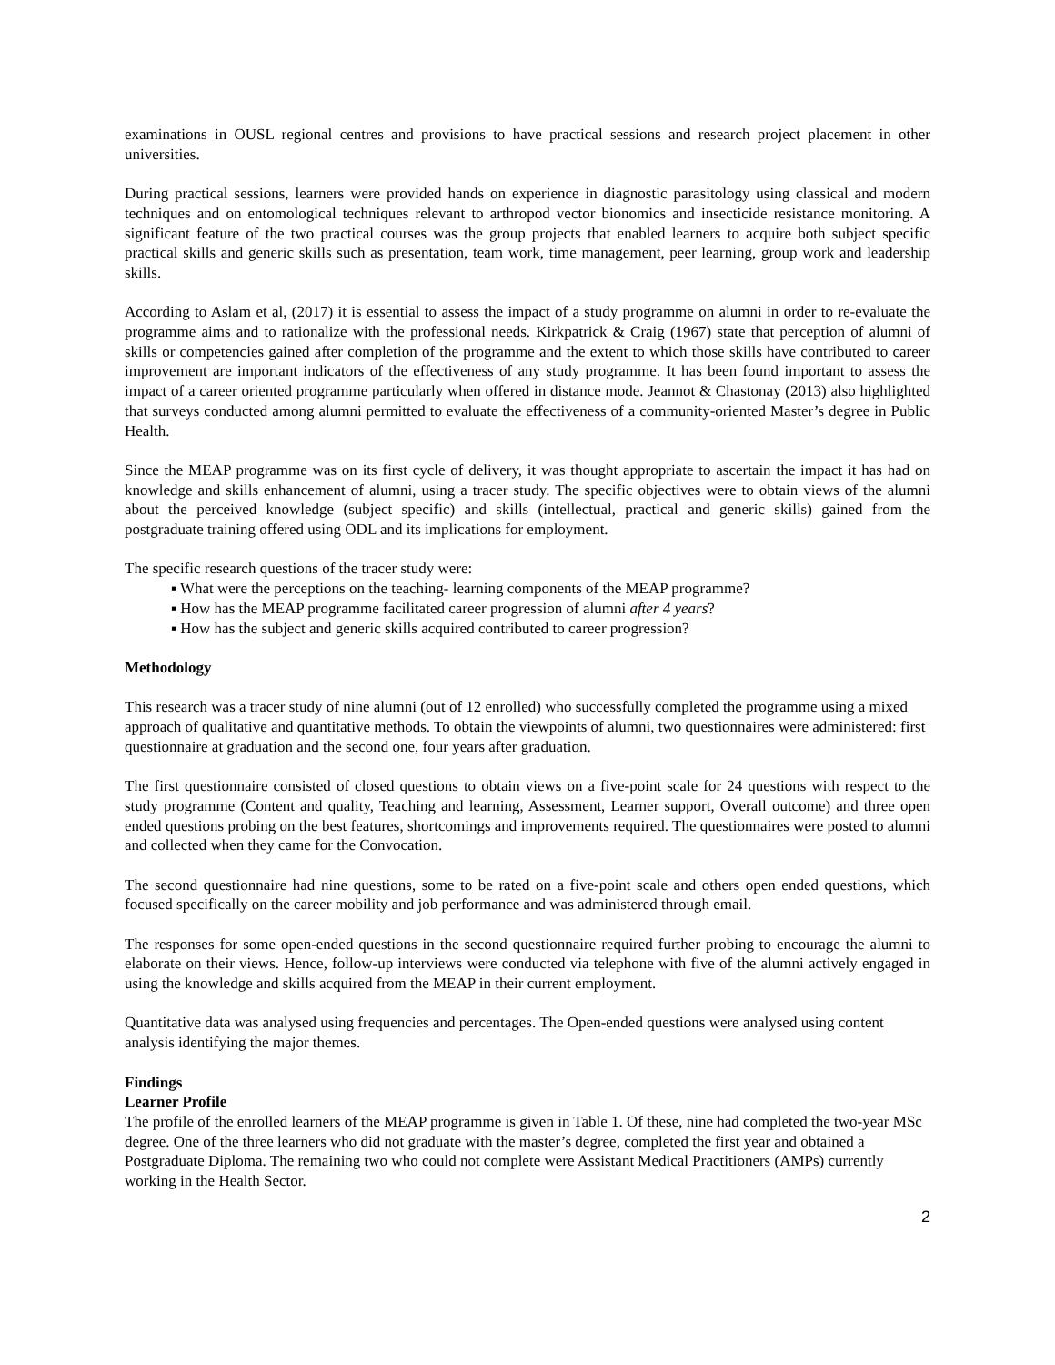examinations in OUSL regional centres and provisions to have practical sessions and research project placement in other universities.
During practical sessions, learners were provided hands on experience in diagnostic parasitology using classical and modern techniques and on entomological techniques relevant to arthropod vector bionomics and insecticide resistance monitoring. A significant feature of the two practical courses was the group projects that enabled learners to acquire both subject specific practical skills and generic skills such as presentation, team work, time management, peer learning, group work and leadership skills.
According to Aslam et al, (2017) it is essential to assess the impact of a study programme on alumni in order to re-evaluate the programme aims and to rationalize with the professional needs. Kirkpatrick & Craig (1967) state that perception of alumni of skills or competencies gained after completion of the programme and the extent to which those skills have contributed to career improvement are important indicators of the effectiveness of any study programme. It has been found important to assess the impact of a career oriented programme particularly when offered in distance mode. Jeannot & Chastonay (2013) also highlighted that surveys conducted among alumni permitted to evaluate the effectiveness of a community-oriented Master’s degree in Public Health.
Since the MEAP programme was on its first cycle of delivery, it was thought appropriate to ascertain the impact it has had on knowledge and skills enhancement of alumni, using a tracer study. The specific objectives were to obtain views of the alumni about the perceived knowledge (subject specific) and skills (intellectual, practical and generic skills) gained from the postgraduate training offered using ODL and its implications for employment.
The specific research questions of the tracer study were:
▪ What were the perceptions on the teaching- learning components of the MEAP programme?
▪ How has the MEAP programme facilitated career progression of alumni after 4 years?
▪ How has the subject and generic skills acquired contributed to career progression?
Methodology
This research was a tracer study of nine alumni (out of 12 enrolled) who successfully completed the programme using a mixed approach of qualitative and quantitative methods. To obtain the viewpoints of alumni, two questionnaires were administered: first questionnaire at graduation and the second one, four years after graduation.
The first questionnaire consisted of closed questions to obtain views on a five-point scale for 24 questions with respect to the study programme (Content and quality, Teaching and learning, Assessment, Learner support, Overall outcome) and three open ended questions probing on the best features, shortcomings and improvements required. The questionnaires were posted to alumni and collected when they came for the Convocation.
The second questionnaire had nine questions, some to be rated on a five-point scale and others open ended questions, which focused specifically on the career mobility and job performance and was administered through email.
The responses for some open-ended questions in the second questionnaire required further probing to encourage the alumni to elaborate on their views. Hence, follow-up interviews were conducted via telephone with five of the alumni actively engaged in using the knowledge and skills acquired from the MEAP in their current employment.
Quantitative data was analysed using frequencies and percentages. The Open-ended questions were analysed using content analysis identifying the major themes.
Findings
Learner Profile
The profile of the enrolled learners of the MEAP programme is given in Table 1. Of these, nine had completed the two-year MSc degree. One of the three learners who did not graduate with the master’s degree, completed the first year and obtained a Postgraduate Diploma. The remaining two who could not complete were Assistant Medical Practitioners (AMPs) currently working in the Health Sector.
2